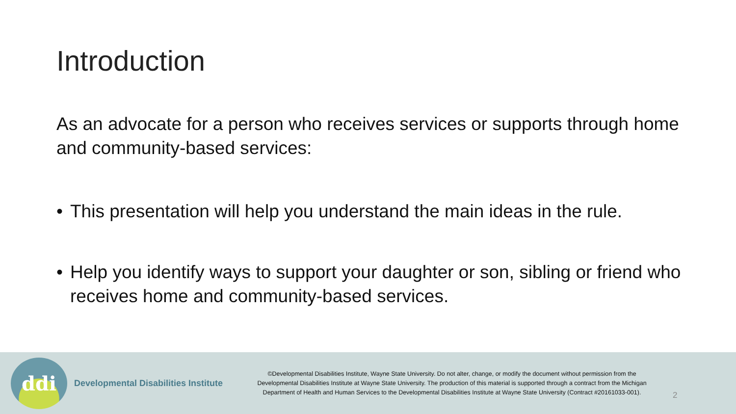Introduction
As an advocate for a person who receives services or supports through home and community-based services:
• This presentation will help you understand the main ideas in the rule.
• Help you identify ways to support your daughter or son, sibling or friend who receives home and community-based services.
ddi
Developmental Disabilities Institute
©Developmental Disabilities Institute, Wayne State University. Do not alter, change, or modify the document without permission from the Developmental Disabilities Institute at Wayne State University. The production of this material is supported through a contract from the Michigan Department of Health and Human Services to the Developmental Disabilities Institute at Wayne State University (Contract #20161033-001).
2